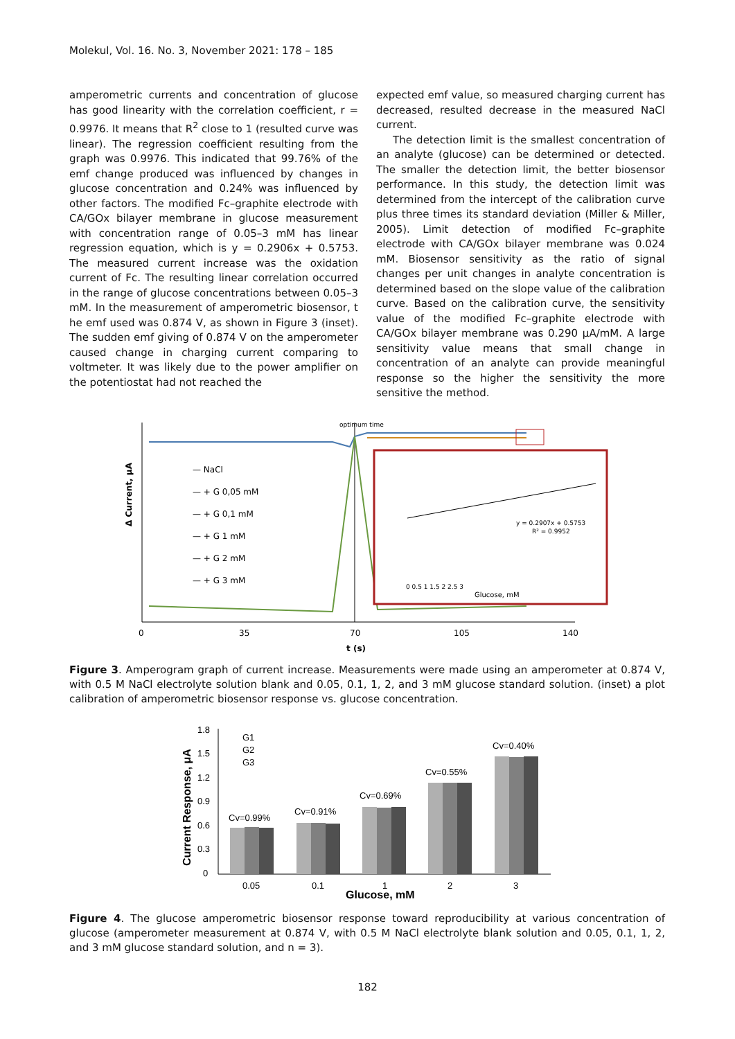Molekul, Vol. 16. No. 3, November 2021: 178 – 185
amperometric currents and concentration of glucose has good linearity with the correlation coefficient, r = 0.9976. It means that R<sup>2</sup> close to 1 (resulted curve was linear). The regression coefficient resulting from the graph was 0.9976. This indicated that 99.76% of the emf change produced was influenced by changes in glucose concentration and 0.24% was influenced by other factors. The modified Fc–graphite electrode with CA/GOx bilayer membrane in glucose measurement with concentration range of 0.05–3 mM has linear regression equation, which is y = 0.2906x + 0.5753. The measured current increase was the oxidation current of Fc. The resulting linear correlation occurred in the range of glucose concentrations between 0.05–3 mM. In the measurement of amperometric biosensor, t he emf used was 0.874 V, as shown in Figure 3 (inset). The sudden emf giving of 0.874 V on the amperometer caused change in charging current comparing to voltmeter. It was likely due to the power amplifier on the potentiostat had not reached the
expected emf value, so measured charging current has decreased, resulted decrease in the measured NaCl current.
The detection limit is the smallest concentration of an analyte (glucose) can be determined or detected. The smaller the detection limit, the better biosensor performance. In this study, the detection limit was determined from the intercept of the calibration curve plus three times its standard deviation (Miller & Miller, 2005). Limit detection of modified Fc–graphite electrode with CA/GOx bilayer membrane was 0.024 mM. Biosensor sensitivity as the ratio of signal changes per unit changes in analyte concentration is determined based on the slope value of the calibration curve. Based on the calibration curve, the sensitivity value of the modified Fc–graphite electrode with CA/GOx bilayer membrane was 0.290 μA/mM. A large sensitivity value means that small change in concentration of an analyte can provide meaningful response so the higher the sensitivity the more sensitive the method.
optimum time
— NaCl
— + G 0,05 mM
— + G 0,1 mM
— + G 1 mM
— + G 2 mM
— + G 3 mM
y = 0.2907x + 0.5753
R² = 0.9952
Glucose, mM
0 0.5 1 1.5 2 2.5 3
Δ Current, μA
0
35
70
105
140
t (s)
Figure 3. Amperogram graph of current increase. Measurements were made using an amperometer at 0.874 V, with 0.5 M NaCl electrolyte solution blank and 0.05, 0.1, 1, 2, and 3 mM glucose standard solution. (inset) a plot calibration of amperometric biosensor response vs. glucose concentration.
1.8
1.5
1.2
0.9
0.6
0.3
0
Current Response, μA
G1
G2
G3
Cv=0.99%
Cv=0.91%
Cv=0.69%
Cv=0.55%
Cv=0.40%
0.05
0.1
1
2
3
Glucose, mM
Figure 4. The glucose amperometric biosensor response toward reproducibility at various concentration of glucose (amperometer measurement at 0.874 V, with 0.5 M NaCl electrolyte blank solution and 0.05, 0.1, 1, 2, and 3 mM glucose standard solution, and n = 3).
182